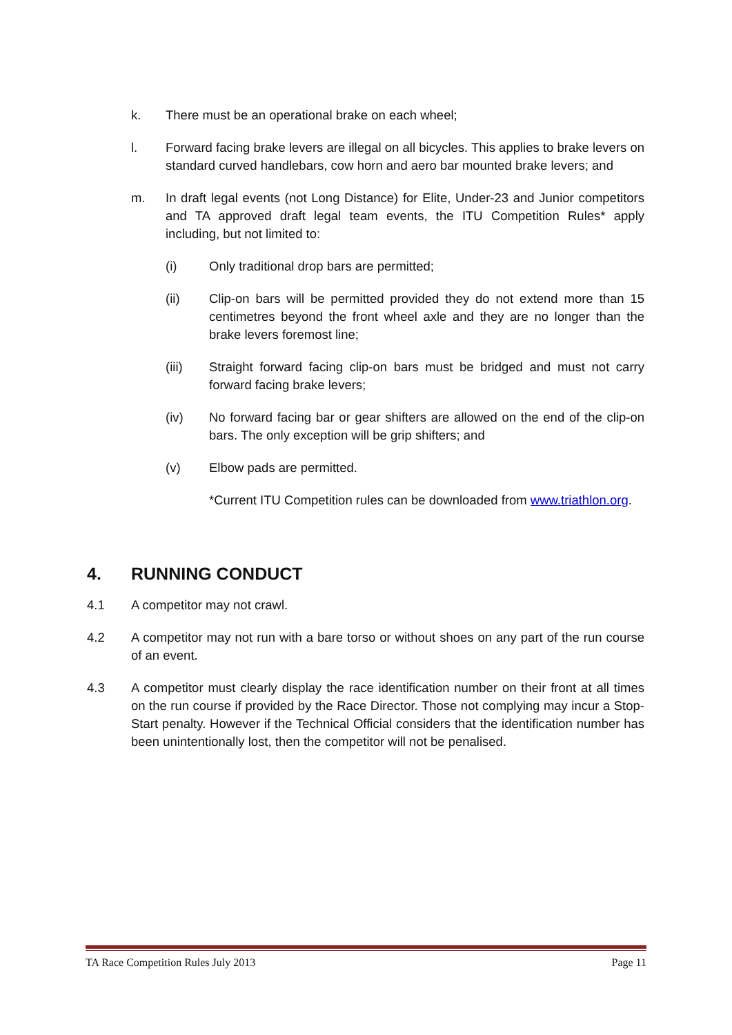k. There must be an operational brake on each wheel;
l. Forward facing brake levers are illegal on all bicycles. This applies to brake levers on standard curved handlebars, cow horn and aero bar mounted brake levers; and
m. In draft legal events (not Long Distance) for Elite, Under-23 and Junior competitors and TA approved draft legal team events, the ITU Competition Rules* apply including, but not limited to:
(i) Only traditional drop bars are permitted;
(ii) Clip-on bars will be permitted provided they do not extend more than 15 centimetres beyond the front wheel axle and they are no longer than the brake levers foremost line;
(iii) Straight forward facing clip-on bars must be bridged and must not carry forward facing brake levers;
(iv) No forward facing bar or gear shifters are allowed on the end of the clip-on bars. The only exception will be grip shifters; and
(v) Elbow pads are permitted.
*Current ITU Competition rules can be downloaded from www.triathlon.org.
4. RUNNING CONDUCT
4.1 A competitor may not crawl.
4.2 A competitor may not run with a bare torso or without shoes on any part of the run course of an event.
4.3 A competitor must clearly display the race identification number on their front at all times on the run course if provided by the Race Director. Those not complying may incur a Stop-Start penalty. However if the Technical Official considers that the identification number has been unintentionally lost, then the competitor will not be penalised.
TA Race Competition Rules July 2013 Page 11